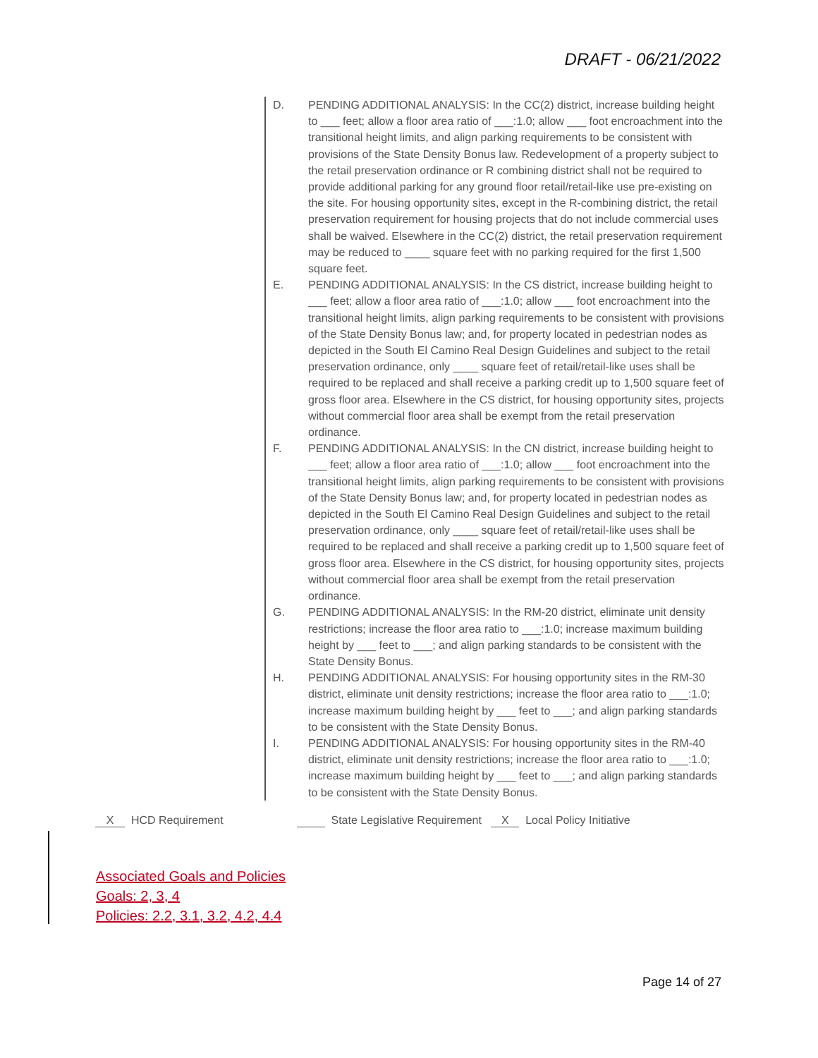DRAFT - 06/21/2022
D. PENDING ADDITIONAL ANALYSIS: In the CC(2) district, increase building height to ___ feet; allow a floor area ratio of ___:1.0; allow ___ foot encroachment into the transitional height limits, and align parking requirements to be consistent with provisions of the State Density Bonus law. Redevelopment of a property subject to the retail preservation ordinance or R combining district shall not be required to provide additional parking for any ground floor retail/retail-like use pre-existing on the site. For housing opportunity sites, except in the R-combining district, the retail preservation requirement for housing projects that do not include commercial uses shall be waived. Elsewhere in the CC(2) district, the retail preservation requirement may be reduced to ____ square feet with no parking required for the first 1,500 square feet.
E. PENDING ADDITIONAL ANALYSIS: In the CS district, increase building height to ___ feet; allow a floor area ratio of ___:1.0; allow ___ foot encroachment into the transitional height limits, align parking requirements to be consistent with provisions of the State Density Bonus law; and, for property located in pedestrian nodes as depicted in the South El Camino Real Design Guidelines and subject to the retail preservation ordinance, only ____ square feet of retail/retail-like uses shall be required to be replaced and shall receive a parking credit up to 1,500 square feet of gross floor area. Elsewhere in the CS district, for housing opportunity sites, projects without commercial floor area shall be exempt from the retail preservation ordinance.
F. PENDING ADDITIONAL ANALYSIS: In the CN district, increase building height to ___ feet; allow a floor area ratio of ___:1.0; allow ___ foot encroachment into the transitional height limits, align parking requirements to be consistent with provisions of the State Density Bonus law; and, for property located in pedestrian nodes as depicted in the South El Camino Real Design Guidelines and subject to the retail preservation ordinance, only ____ square feet of retail/retail-like uses shall be required to be replaced and shall receive a parking credit up to 1,500 square feet of gross floor area. Elsewhere in the CS district, for housing opportunity sites, projects without commercial floor area shall be exempt from the retail preservation ordinance.
G. PENDING ADDITIONAL ANALYSIS: In the RM-20 district, eliminate unit density restrictions; increase the floor area ratio to ___:1.0; increase maximum building height by ___ feet to ___; and align parking standards to be consistent with the State Density Bonus.
H. PENDING ADDITIONAL ANALYSIS: For housing opportunity sites in the RM-30 district, eliminate unit density restrictions; increase the floor area ratio to ___:1.0; increase maximum building height by ___ feet to ___; and align parking standards to be consistent with the State Density Bonus.
I. PENDING ADDITIONAL ANALYSIS: For housing opportunity sites in the RM-40 district, eliminate unit density restrictions; increase the floor area ratio to ___:1.0; increase maximum building height by ___ feet to ___; and align parking standards to be consistent with the State Density Bonus.
X HCD Requirement State Legislative Requirement X Local Policy Initiative
Associated Goals and Policies
Goals: 2, 3, 4
Policies: 2.2, 3.1, 3.2, 4.2, 4.4
Page 14 of 27